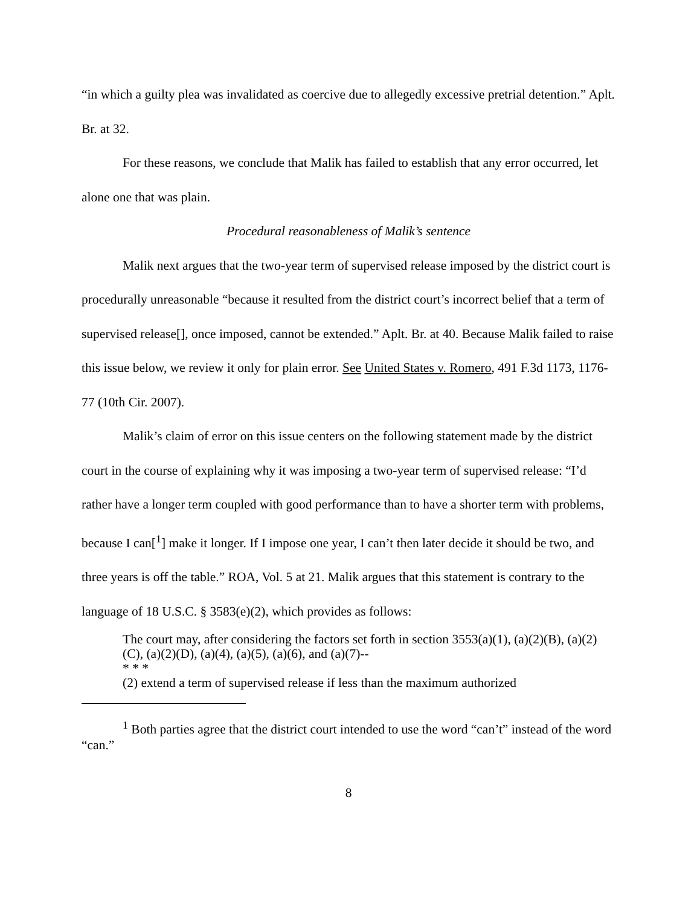“in which a guilty plea was invalidated as coercive due to allegedly excessive pretrial detention.” Aplt. Br. at 32.
For these reasons, we conclude that Malik has failed to establish that any error occurred, let alone one that was plain.
Procedural reasonableness of Malik’s sentence
Malik next argues that the two-year term of supervised release imposed by the district court is procedurally unreasonable “because it resulted from the district court’s incorrect belief that a term of supervised release[], once imposed, cannot be extended.” Aplt. Br. at 40. Because Malik failed to raise this issue below, we review it only for plain error. See United States v. Romero, 491 F.3d 1173, 1176-77 (10th Cir. 2007).
Malik’s claim of error on this issue centers on the following statement made by the district court in the course of explaining why it was imposing a two-year term of supervised release: “I’d rather have a longer term coupled with good performance than to have a shorter term with problems, because I can[<sup>1</sup>] make it longer. If I impose one year, I can’t then later decide it should be two, and three years is off the table.” ROA, Vol. 5 at 21. Malik argues that this statement is contrary to the language of 18 U.S.C. § 3583(e)(2), which provides as follows:
The court may, after considering the factors set forth in section 3553(a)(1), (a)(2)(B), (a)(2)(C), (a)(2)(D), (a)(4), (a)(5), (a)(6), and (a)(7)--
* * *
(2) extend a term of supervised release if less than the maximum authorized
<sup>1</sup> Both parties agree that the district court intended to use the word “can’t” instead of the word “can.”
8